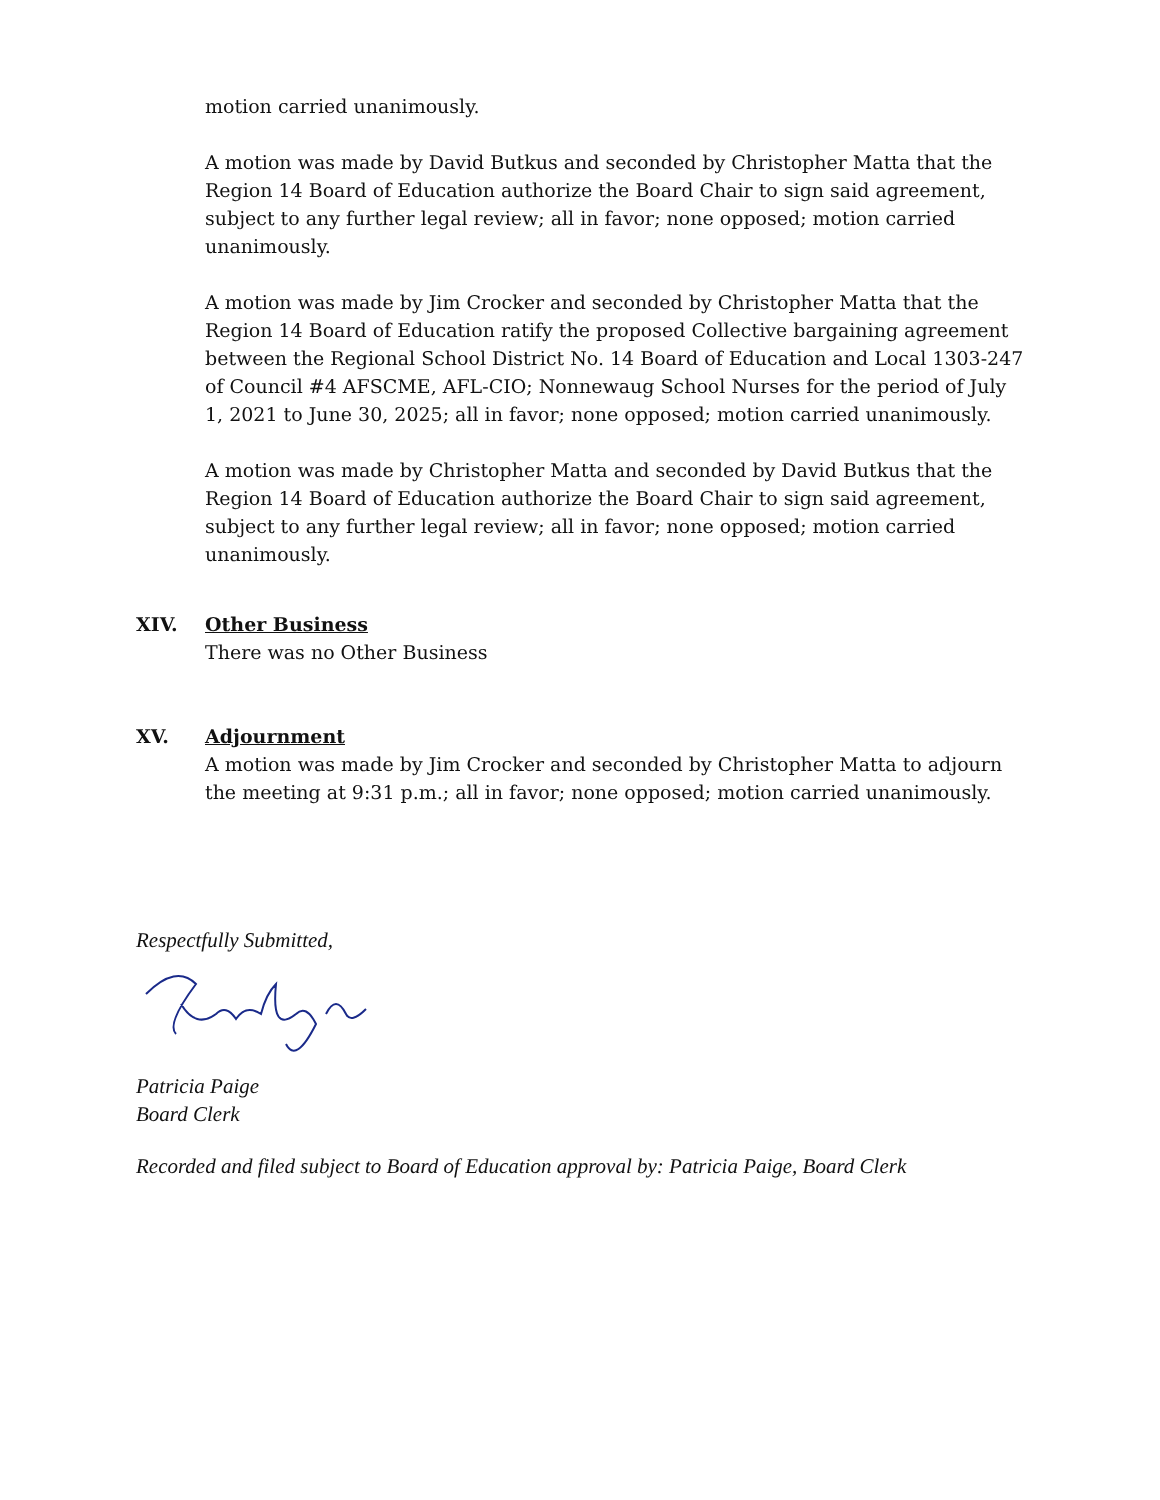motion carried unanimously.
A motion was made by David Butkus and seconded by Christopher Matta that the Region 14 Board of Education authorize the Board Chair to sign said agreement, subject to any further legal review; all in favor; none opposed; motion carried unanimously.
A motion was made by Jim Crocker and seconded by Christopher Matta that the Region 14 Board of Education ratify the proposed Collective bargaining agreement between the Regional School District No. 14 Board of Education and Local 1303-247 of Council #4 AFSCME, AFL-CIO; Nonnewaug School Nurses for the period of July 1, 2021 to June 30, 2025; all in favor; none opposed; motion carried unanimously.
A motion was made by Christopher Matta and seconded by David Butkus that the Region 14 Board of Education authorize the Board Chair to sign said agreement, subject to any further legal review; all in favor; none opposed; motion carried unanimously.
XIV. Other Business
There was no Other Business
XV. Adjournment
A motion was made by Jim Crocker and seconded by Christopher Matta to adjourn the meeting at 9:31 p.m.; all in favor; none opposed; motion carried unanimously.
Respectfully Submitted,
Patricia Paige
Board Clerk
Recorded and filed subject to Board of Education approval by: Patricia Paige, Board Clerk